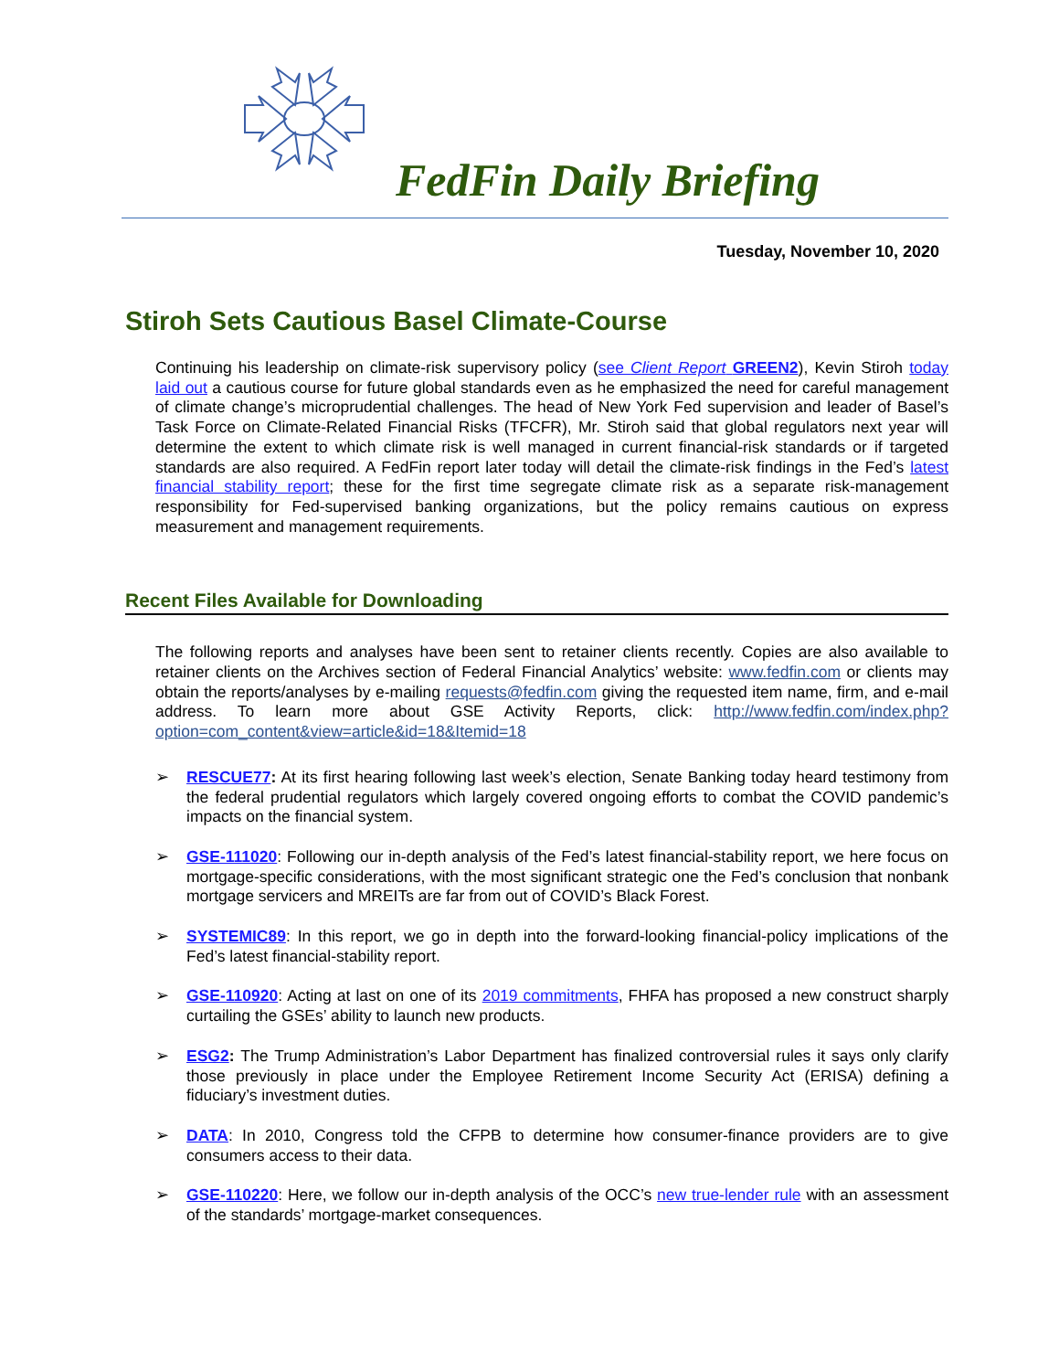FedFin Daily Briefing
Tuesday, November 10, 2020
Stiroh Sets Cautious Basel Climate-Course
Continuing his leadership on climate-risk supervisory policy (see Client Report GREEN2), Kevin Stiroh today laid out a cautious course for future global standards even as he emphasized the need for careful management of climate change’s microprudential challenges. The head of New York Fed supervision and leader of Basel’s Task Force on Climate-Related Financial Risks (TFCFR), Mr. Stiroh said that global regulators next year will determine the extent to which climate risk is well managed in current financial-risk standards or if targeted standards are also required. A FedFin report later today will detail the climate-risk findings in the Fed’s latest financial stability report; these for the first time segregate climate risk as a separate risk-management responsibility for Fed-supervised banking organizations, but the policy remains cautious on express measurement and management requirements.
Recent Files Available for Downloading
The following reports and analyses have been sent to retainer clients recently. Copies are also available to retainer clients on the Archives section of Federal Financial Analytics’ website: www.fedfin.com or clients may obtain the reports/analyses by e-mailing requests@fedfin.com giving the requested item name, firm, and e-mail address. To learn more about GSE Activity Reports, click: http://www.fedfin.com/index.php?option=com_content&view=article&id=18&Itemid=18
➢ RESCUE77: At its first hearing following last week’s election, Senate Banking today heard testimony from the federal prudential regulators which largely covered ongoing efforts to combat the COVID pandemic’s impacts on the financial system.
➢ GSE-111020: Following our in-depth analysis of the Fed’s latest financial-stability report, we here focus on mortgage-specific considerations, with the most significant strategic one the Fed’s conclusion that nonbank mortgage servicers and MREITs are far from out of COVID’s Black Forest.
➢ SYSTEMIC89: In this report, we go in depth into the forward-looking financial-policy implications of the Fed’s latest financial-stability report.
➢ GSE-110920: Acting at last on one of its 2019 commitments, FHFA has proposed a new construct sharply curtailing the GSEs’ ability to launch new products.
➢ ESG2: The Trump Administration’s Labor Department has finalized controversial rules it says only clarify those previously in place under the Employee Retirement Income Security Act (ERISA) defining a fiduciary’s investment duties.
➢ DATA: In 2010, Congress told the CFPB to determine how consumer-finance providers are to give consumers access to their data.
➢ GSE-110220: Here, we follow our in-depth analysis of the OCC’s new true-lender rule with an assessment of the standards’ mortgage-market consequences.